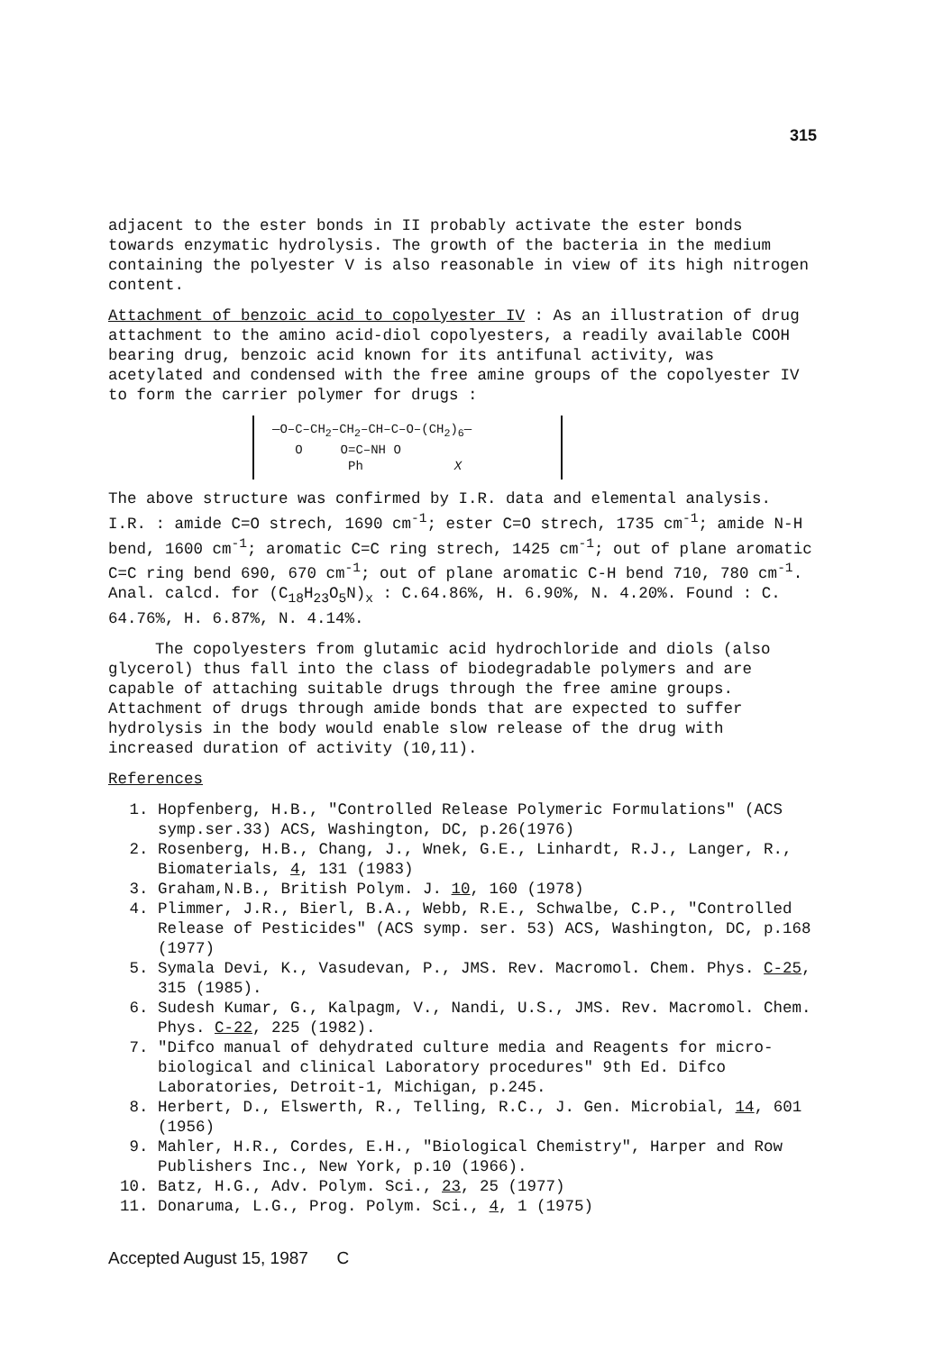315
adjacent to the ester bonds in II probably activate the ester bonds towards enzymatic hydrolysis. The growth of the bacteria in the medium containing the polyester V is also reasonable in view of its high nitrogen content.
Attachment of benzoic acid to copolyester IV : As an illustration of drug attachment to the amino acid-diol copolyesters, a readily available COOH bearing drug, benzoic acid known for its antifunal activity, was acetylated and condensed with the free amine groups of the copolyester IV to form the carrier polymer for drugs :
—O–C–CH<sub>2</sub>–CH<sub>2</sub>–CH–C–O–(CH<sub>2</sub>)<sub>6</sub>—
O O=C–NH O
Ph X
The above structure was confirmed by I.R. data and elemental analysis. I.R. : amide C=O strech, 1690 cm<sup>-1</sup>; ester C=O strech, 1735 cm<sup>-1</sup>; amide N-H bend, 1600 cm<sup>-1</sup>; aromatic C=C ring strech, 1425 cm<sup>-1</sup>; out of plane aromatic C=C ring bend 690, 670 cm<sup>-1</sup>; out of plane aromatic C-H bend 710, 780 cm<sup>-1</sup>. Anal. calcd. for (C<sub>18</sub>H<sub>23</sub>O<sub>5</sub>N)<sub>x</sub> : C.64.86%, H. 6.90%, N. 4.20%. Found : C. 64.76%, H. 6.87%, N. 4.14%.
The copolyesters from glutamic acid hydrochloride and diols (also glycerol) thus fall into the class of biodegradable polymers and are capable of attaching suitable drugs through the free amine groups. Attachment of drugs through amide bonds that are expected to suffer hydrolysis in the body would enable slow release of the drug with increased duration of activity (10,11).
References
1. Hopfenberg, H.B., "Controlled Release Polymeric Formulations" (ACS symp.ser.33) ACS, Washington, DC, p.26(1976)
2. Rosenberg, H.B., Chang, J., Wnek, G.E., Linhardt, R.J., Langer, R., Biomaterials, 4, 131 (1983)
3. Graham,N.B., British Polym. J. 10, 160 (1978)
4. Plimmer, J.R., Bierl, B.A., Webb, R.E., Schwalbe, C.P., "Controlled Release of Pesticides" (ACS symp. ser. 53) ACS, Washington, DC, p.168 (1977)
5. Symala Devi, K., Vasudevan, P., JMS. Rev. Macromol. Chem. Phys. C-25, 315 (1985).
6. Sudesh Kumar, G., Kalpagm, V., Nandi, U.S., JMS. Rev. Macromol. Chem. Phys. C-22, 225 (1982).
7. "Difco manual of dehydrated culture media and Reagents for micro-biological and clinical Laboratory procedures" 9th Ed. Difco Laboratories, Detroit-1, Michigan, p.245.
8. Herbert, D., Elswerth, R., Telling, R.C., J. Gen. Microbial, 14, 601 (1956)
9. Mahler, H.R., Cordes, E.H., "Biological Chemistry", Harper and Row Publishers Inc., New York, p.10 (1966).
10. Batz, H.G., Adv. Polym. Sci., 23, 25 (1977)
11. Donaruma, L.G., Prog. Polym. Sci., 4, 1 (1975)
Accepted August 15, 1987 C